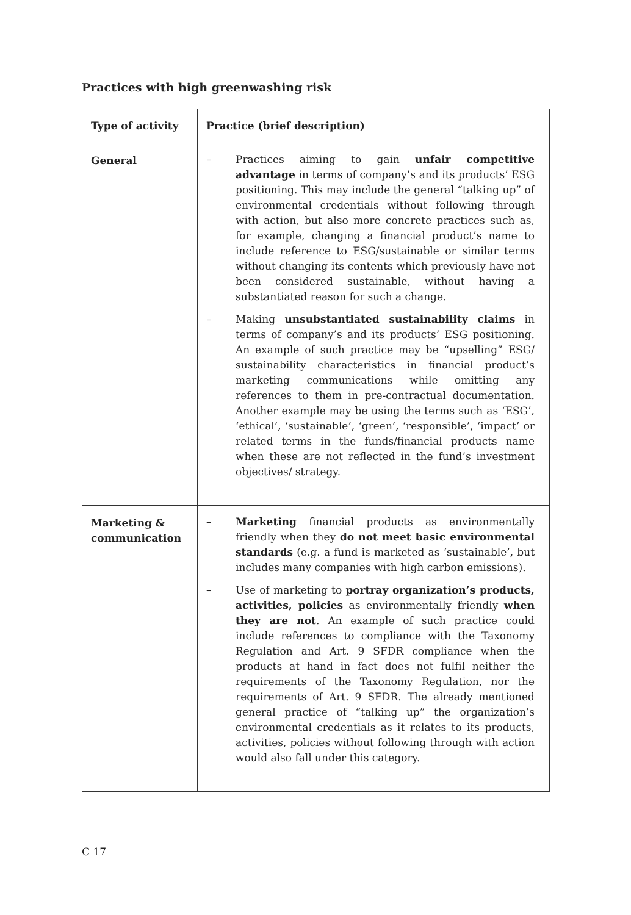Practices with high greenwashing risk
| Type of activity | Practice (brief description) |
| --- | --- |
| General | – Practices aiming to gain unfair competitive advantage in terms of company’s and its products’ ESG positioning. This may include the general “talking up” of environmental credentials without following through with action, but also more concrete practices such as, for example, changing a financial product’s name to include reference to ESG/sustainable or similar terms without changing its contents which previously have not been considered sustainable, without having a substantiated reason for such a change. – Making unsubstantiated sustainability claims in terms of company’s and its products’ ESG positioning. An example of such practice may be “upselling” ESG/ sustainability characteristics in financial product’s marketing communications while omitting any references to them in pre-contractual documentation. Another example may be using the terms such as ‘ESG’, ‘ethical’, ‘sustainable’, ‘green’, ‘responsible’, ‘impact’ or related terms in the funds/financial products name when these are not reflected in the fund’s investment objectives/ strategy. |
| Marketing & communication | – Marketing financial products as environmentally friendly when they do not meet basic environmental standards (e.g. a fund is marketed as ‘sustainable’, but includes many companies with high carbon emissions). – Use of marketing to portray organization’s products, activities, policies as environmentally friendly when they are not . An example of such practice could include references to compliance with the Taxonomy Regulation and Art. 9 SFDR compliance when the products at hand in fact does not fulfil neither the requirements of the Taxonomy Regulation, nor the requirements of Art. 9 SFDR. The already mentioned general practice of “talking up” the organization’s environmental credentials as it relates to its products, activities, policies without following through with action would also fall under this category. |
C 17